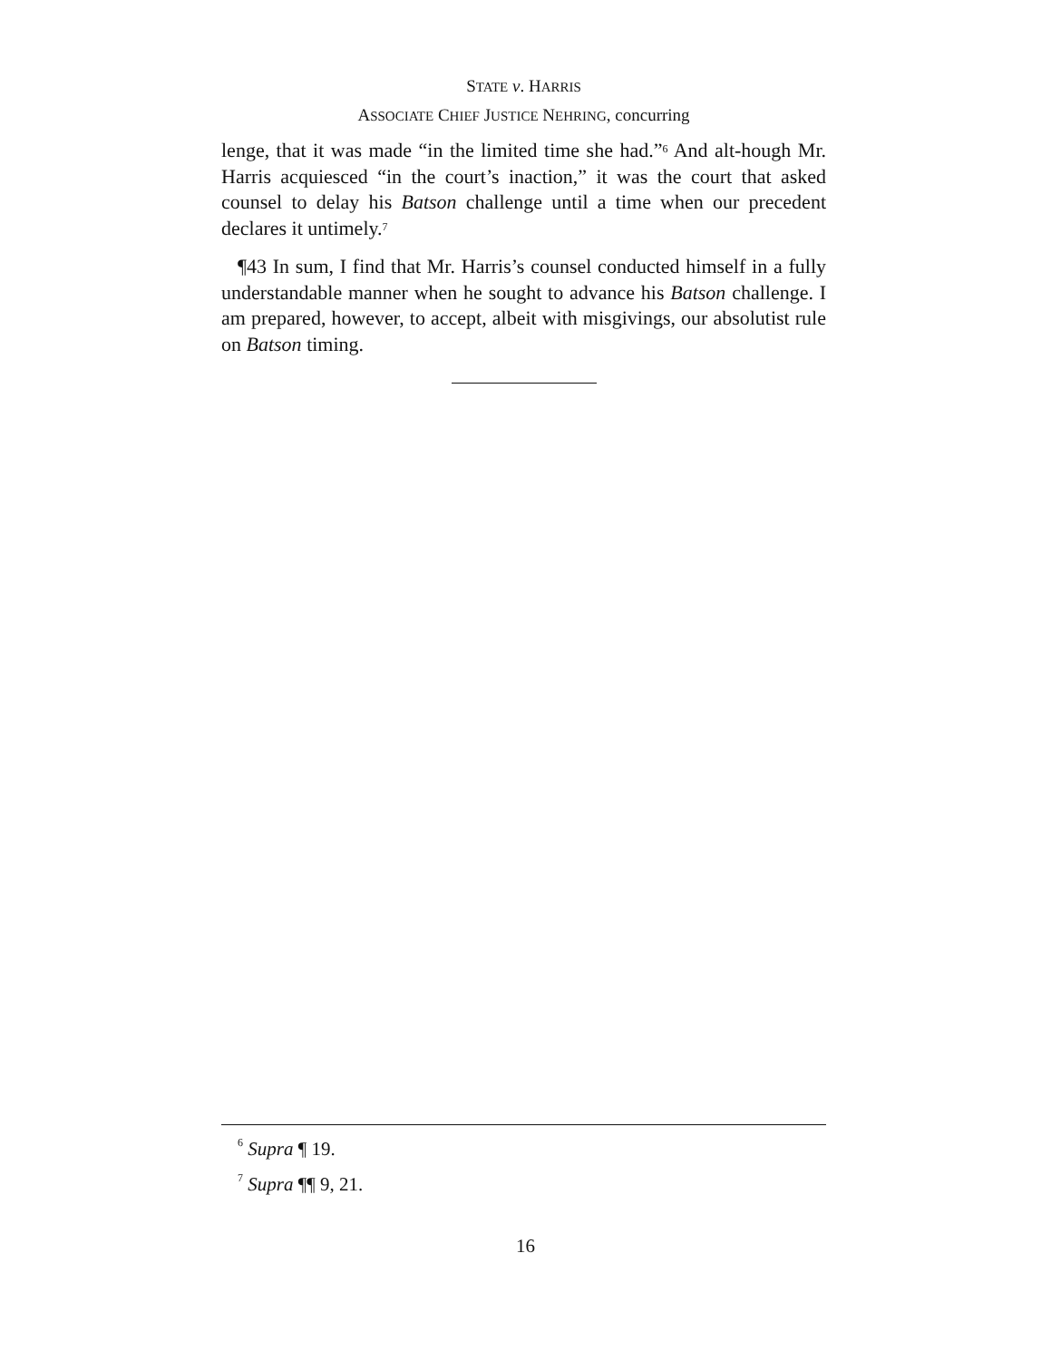STATE v. HARRIS
ASSOCIATE CHIEF JUSTICE NEHRING, concurring
lenge, that it was made “in the limited time she had.”<sup>6</sup> And alt-hough Mr. Harris acquiesced “in the court’s inaction,” it was the court that asked counsel to delay his Batson challenge until a time when our precedent declares it untimely.<sup>7</sup>
¶43 In sum, I find that Mr. Harris’s counsel conducted himself in a fully understandable manner when he sought to advance his Batson challenge. I am prepared, however, to accept, albeit with misgivings, our absolutist rule on Batson timing.
<sup>6</sup> Supra ¶ 19.
<sup>7</sup> Supra ¶¶ 9, 21.
16